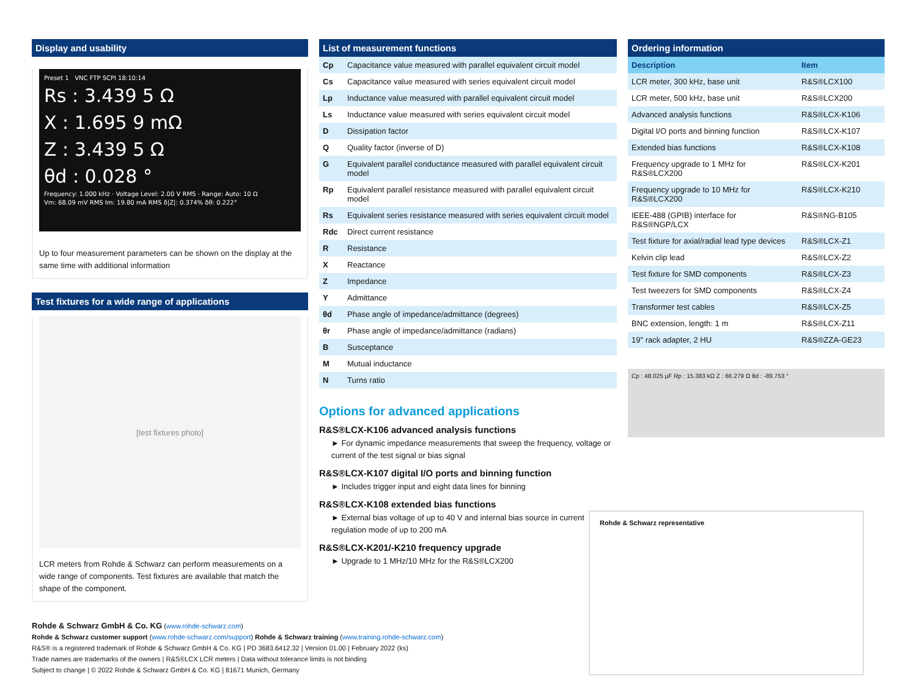Display and usability
Preset 1 VNC FTP SCPI 18:10:14
Rs : 3.439 5 Ω
X : 1.695 9 mΩ
Z : 3.439 5 Ω
θd : 0.028 °
Frequency: 1.000 kHz · Voltage Level: 2.00 V RMS · Range: Auto: 10 Ω
Vm: 68.09 mV RMS Im: 19.80 mA RMS δ|Z|: 0.374% δθ: 0.222°
Up to four measurement parameters can be shown on the display at the same time with additional information
Test fixtures for a wide range of applications
[test fixtures photo]
LCR meters from Rohde & Schwarz can perform measurements on a wide range of components. Test fixtures are available that match the shape of the component.
List of measurement functions
| Cp | Capacitance value measured with parallel equivalent circuit model |
| Cs | Capacitance value measured with series equivalent circuit model |
| Lp | Inductance value measured with parallel equivalent circuit model |
| Ls | Inductance value measured with series equivalent circuit model |
| D | Dissipation factor |
| Q | Quality factor (inverse of D) |
| G | Equivalent parallel conductance measured with parallel equivalent circuit model |
| Rp | Equivalent parallel resistance measured with parallel equivalent circuit model |
| Rs | Equivalent series resistance measured with series equivalent circuit model |
| Rdc | Direct current resistance |
| R | Resistance |
| X | Reactance |
| Z | Impedance |
| Y | Admittance |
| θd | Phase angle of impedance/admittance (degrees) |
| θr | Phase angle of impedance/admittance (radians) |
| B | Susceptance |
| M | Mutual inductance |
| N | Turns ratio |
Options for advanced applications
R&S®LCX-K106 advanced analysis functions
► For dynamic impedance measurements that sweep the frequency, voltage or current of the test signal or bias signal
R&S®LCX-K107 digital I/O ports and binning function
► Includes trigger input and eight data lines for binning
R&S®LCX-K108 extended bias functions
► External bias voltage of up to 40 V and internal bias source in current regulation mode of up to 200 mA
R&S®LCX-K201/-K210 frequency upgrade
► Upgrade to 1 MHz/10 MHz for the R&S®LCX200
| Ordering information | |
| --- | --- |
| Description | Item |
| LCR meter, 300 kHz, base unit | R&S®LCX100 |
| LCR meter, 500 kHz, base unit | R&S®LCX200 |
| Advanced analysis functions | R&S®LCX-K106 |
| Digital I/O ports and binning function | R&S®LCX-K107 |
| Extended bias functions | R&S®LCX-K108 |
| Frequency upgrade to 1 MHz for R&S®LCX200 | R&S®LCX-K201 |
| Frequency upgrade to 10 MHz for R&S®LCX200 | R&S®LCX-K210 |
| IEEE-488 (GPIB) interface for R&S®NGP/LCX | R&S®NG-B105 |
| Test fixture for axial/radial lead type devices | R&S®LCX-Z1 |
| Kelvin clip lead | R&S®LCX-Z2 |
| Test fixture for SMD components | R&S®LCX-Z3 |
| Test tweezers for SMD components | R&S®LCX-Z4 |
| Transformer test cables | R&S®LCX-Z5 |
| BNC extension, length: 1 m | R&S®LCX-Z11 |
| 19" rack adapter, 2 HU | R&S®ZZA-GE23 |
Cp : 48.025 µF Rp : 15.383 kΩ Z : 66.279 Ω θd : -89.753 °
Rohde & Schwarz representative
Rohde & Schwarz GmbH & Co. KG (www.rohde-schwarz.com)
Rohde & Schwarz customer support (www.rohde-schwarz.com/support) Rohde & Schwarz training (www.training.rohde-schwarz.com)
R&S® is a registered trademark of Rohde & Schwarz GmbH & Co. KG | PD 3683.6412.32 | Version 01.00 | February 2022 (ks)
Trade names are trademarks of the owners | R&S®LCX LCR meters | Data without tolerance limits is not binding
Subject to change | © 2022 Rohde & Schwarz GmbH & Co. KG | 81671 Munich, Germany